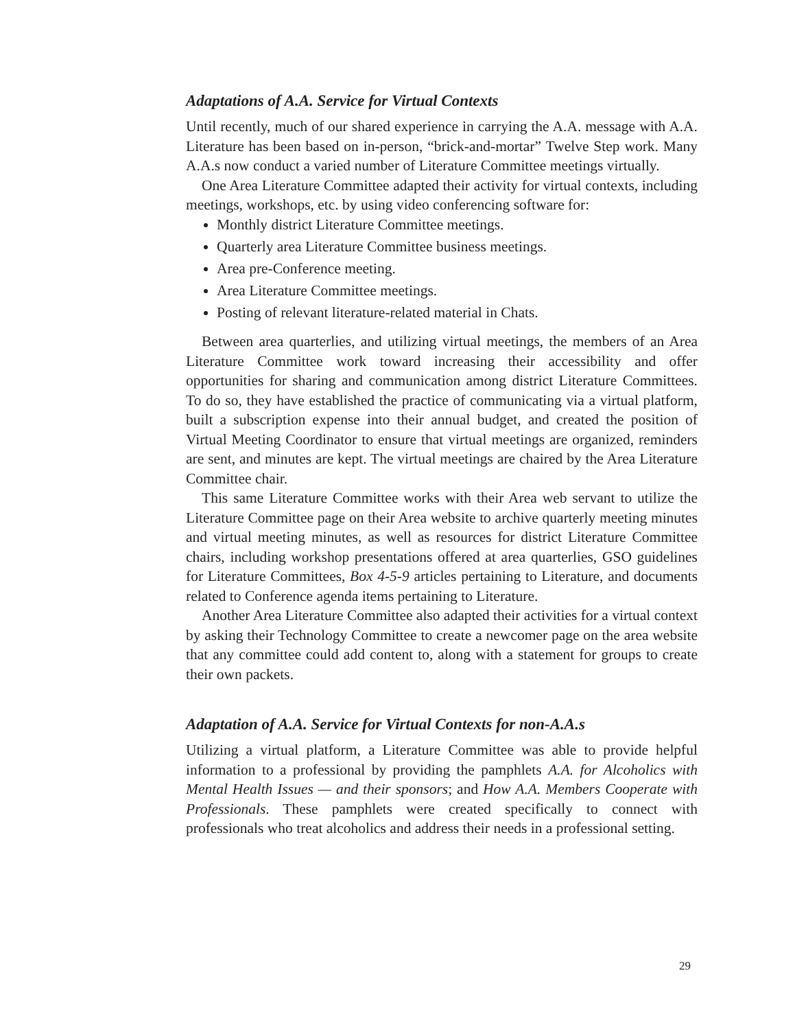Adaptations of A.A. Service for Virtual Contexts
Until recently, much of our shared experience in carrying the A.A. message with A.A. Literature has been based on in-person, “brick-and-mortar” Twelve Step work. Many A.A.s now conduct a varied number of Literature Committee meetings virtually.
One Area Literature Committee adapted their activity for virtual contexts, including meetings, workshops, etc. by using video conferencing software for:
Monthly district Literature Committee meetings.
Quarterly area Literature Committee business meetings.
Area pre-Conference meeting.
Area Literature Committee meetings.
Posting of relevant literature-related material in Chats.
Between area quarterlies, and utilizing virtual meetings, the members of an Area Literature Committee work toward increasing their accessibility and offer opportunities for sharing and communication among district Literature Committees. To do so, they have established the practice of communicating via a virtual platform, built a subscription expense into their annual budget, and created the position of Virtual Meeting Coordinator to ensure that virtual meetings are organized, reminders are sent, and minutes are kept. The virtual meetings are chaired by the Area Literature Committee chair.
This same Literature Committee works with their Area web servant to utilize the Literature Committee page on their Area website to archive quarterly meeting minutes and virtual meeting minutes, as well as resources for district Literature Committee chairs, including workshop presentations offered at area quarterlies, GSO guidelines for Literature Committees, Box 4-5-9 articles pertaining to Literature, and documents related to Conference agenda items pertaining to Literature.
Another Area Literature Committee also adapted their activities for a virtual context by asking their Technology Committee to create a newcomer page on the area website that any committee could add content to, along with a statement for groups to create their own packets.
Adaptation of A.A. Service for Virtual Contexts for non-A.A.s
Utilizing a virtual platform, a Literature Committee was able to provide helpful information to a professional by providing the pamphlets A.A. for Alcoholics with Mental Health Issues — and their sponsors; and How A.A. Members Cooperate with Professionals. These pamphlets were created specifically to connect with professionals who treat alcoholics and address their needs in a professional setting.
29